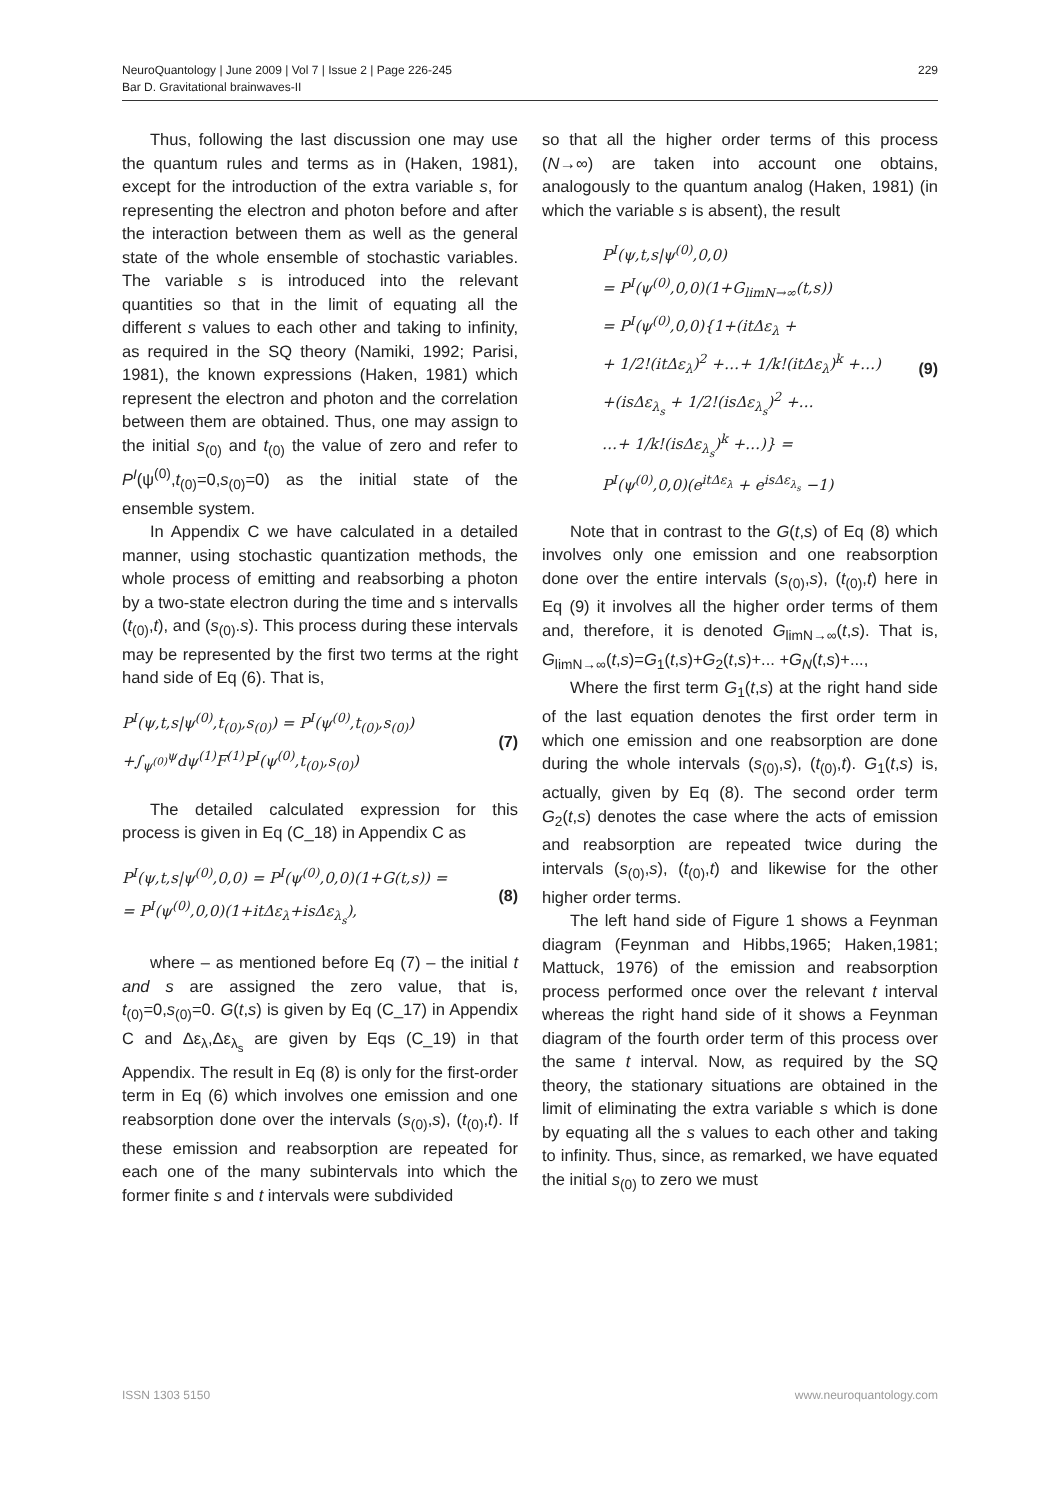NeuroQuantology | June 2009 | Vol 7 | Issue 2 | Page 226-245
Bar D. Gravitational brainwaves-II
229
Thus, following the last discussion one may use the quantum rules and terms as in (Haken, 1981), except for the introduction of the extra variable s, for representing the electron and photon before and after the interaction between them as well as the general state of the whole ensemble of stochastic variables. The variable s is introduced into the relevant quantities so that in the limit of equating all the different s values to each other and taking to infinity, as required in the SQ theory (Namiki, 1992; Parisi, 1981), the known expressions (Haken, 1981) which represent the electron and photon and the correlation between them are obtained. Thus, one may assign to the initial s<sub>(0)</sub> and t<sub>(0)</sub> the value of zero and refer to P<sup>I</sup>(ψ<sup>(0)</sup>,t<sub>(0)</sub>=0,s<sub>(0)</sub>=0) as the initial state of the ensemble system.
In Appendix C we have calculated in a detailed manner, using stochastic quantization methods, the whole process of emitting and reabsorbing a photon by a two-state electron during the time and s intervalls (t<sub>(0)</sub>,t), and (s<sub>(0)</sub>.s). This process during these intervals may be represented by the first two terms at the right hand side of Eq (6). That is,
P<sup>I</sup>(ψ,t,s|ψ<sup>(0)</sup>,t<sub>(0)</sub>,s<sub>(0)</sub>) = P<sup>I</sup>(ψ<sup>(0)</sup>,t<sub>(0)</sub>,s<sub>(0)</sub>)
+∫<sub>ψ<sup>(0)</sup></sub><sup>ψ</sup>dψ<sup>(1)</sup>F<sup>(1)</sup>P<sup>I</sup>(ψ<sup>(0)</sup>,t<sub>(0)</sub>,s<sub>(0)</sub>)
(7)
The detailed calculated expression for this process is given in Eq (C_18) in Appendix C as
P<sup>I</sup>(ψ,t,s|ψ<sup>(0)</sup>,0,0) = P<sup>I</sup>(ψ<sup>(0)</sup>,0,0)(1+G(t,s)) =
= P<sup>I</sup>(ψ<sup>(0)</sup>,0,0)(1+itΔε<sub>λ</sub>+isΔε<sub>λ<sub>s</sub></sub>),
(8)
where – as mentioned before Eq (7) – the initial t and s are assigned the zero value, that is, t<sub>(0)</sub>=0,s<sub>(0)</sub>=0. G(t,s) is given by Eq (C_17) in Appendix C and Δε<sub>λ</sub>,Δε<sub>λ<sub>s</sub></sub> are given by Eqs (C_19) in that Appendix. The result in Eq (8) is only for the first-order term in Eq (6) which involves one emission and one reabsorption done over the intervals (s<sub>(0)</sub>,s), (t<sub>(0)</sub>,t). If these emission and reabsorption are repeated for each one of the many subintervals into which the former finite s and t intervals were subdivided
so that all the higher order terms of this process (N→∞) are taken into account one obtains, analogously to the quantum analog (Haken, 1981) (in which the variable s is absent), the result
P<sup>I</sup>(ψ,t,s|ψ<sup>(0)</sup>,0,0)
= P<sup>I</sup>(ψ<sup>(0)</sup>,0,0)(1+G<sub>limN→∞</sub>(t,s))
= P<sup>I</sup>(ψ<sup>(0)</sup>,0,0){1+(itΔε<sub>λ</sub> +
+ 1/2!(itΔε<sub>λ</sub>)<sup>2</sup> +…+ 1/k!(itΔε<sub>λ</sub>)<sup>k</sup> +…)
+(isΔε<sub>λ<sub>s</sub></sub> + 1/2!(isΔε<sub>λ<sub>s</sub></sub>)<sup>2</sup> +…
…+ 1/k!(isΔε<sub>λ<sub>s</sub></sub>)<sup>k</sup> +…)} =
P<sup>I</sup>(ψ<sup>(0)</sup>,0,0)(e<sup>itΔε<sub>λ</sub></sup> + e<sup>isΔε<sub>λ<sub>s</sub></sub></sup> −1)
(9)
Note that in contrast to the G(t,s) of Eq (8) which involves only one emission and one reabsorption done over the entire intervals (s<sub>(0)</sub>,s), (t<sub>(0)</sub>,t) here in Eq (9) it involves all the higher order terms of them and, therefore, it is denoted G<sub>limN→∞</sub>(t,s). That is, G<sub>limN→∞</sub>(t,s)=G<sub>1</sub>(t,s)+G<sub>2</sub>(t,s)+... +G<sub>N</sub>(t,s)+...,
Where the first term G<sub>1</sub>(t,s) at the right hand side of the last equation denotes the first order term in which one emission and one reabsorption are done during the whole intervals (s<sub>(0)</sub>,s), (t<sub>(0)</sub>,t). G<sub>1</sub>(t,s) is, actually, given by Eq (8). The second order term G<sub>2</sub>(t,s) denotes the case where the acts of emission and reabsorption are repeated twice during the intervals (s<sub>(0)</sub>,s), (t<sub>(0)</sub>,t) and likewise for the other higher order terms.
The left hand side of Figure 1 shows a Feynman diagram (Feynman and Hibbs,1965; Haken,1981; Mattuck, 1976) of the emission and reabsorption process performed once over the relevant t interval whereas the right hand side of it shows a Feynman diagram of the fourth order term of this process over the same t interval. Now, as required by the SQ theory, the stationary situations are obtained in the limit of eliminating the extra variable s which is done by equating all the s values to each other and taking to infinity. Thus, since, as remarked, we have equated the initial s<sub>(0)</sub> to zero we must
ISSN 1303 5150 www.neuroquantology.com